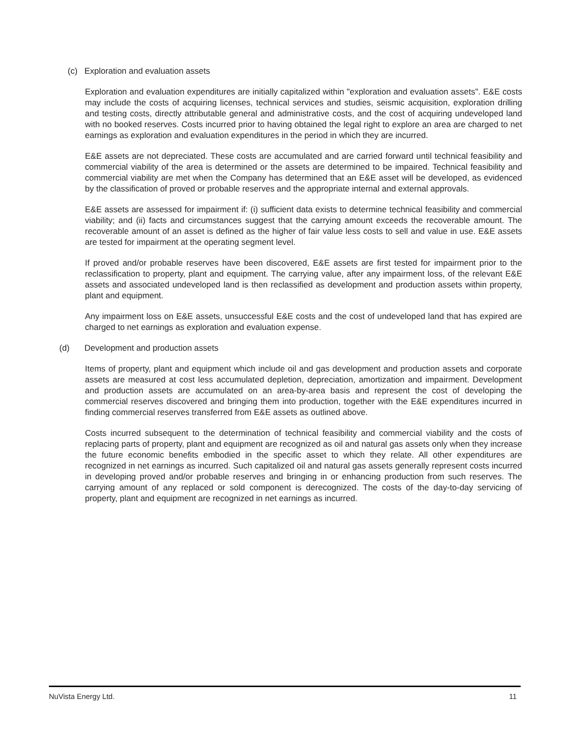(c) Exploration and evaluation assets
Exploration and evaluation expenditures are initially capitalized within "exploration and evaluation assets". E&E costs may include the costs of acquiring licenses, technical services and studies, seismic acquisition, exploration drilling and testing costs, directly attributable general and administrative costs, and the cost of acquiring undeveloped land with no booked reserves. Costs incurred prior to having obtained the legal right to explore an area are charged to net earnings as exploration and evaluation expenditures in the period in which they are incurred.
E&E assets are not depreciated. These costs are accumulated and are carried forward until technical feasibility and commercial viability of the area is determined or the assets are determined to be impaired. Technical feasibility and commercial viability are met when the Company has determined that an E&E asset will be developed, as evidenced by the classification of proved or probable reserves and the appropriate internal and external approvals.
E&E assets are assessed for impairment if: (i) sufficient data exists to determine technical feasibility and commercial viability; and (ii) facts and circumstances suggest that the carrying amount exceeds the recoverable amount. The recoverable amount of an asset is defined as the higher of fair value less costs to sell and value in use. E&E assets are tested for impairment at the operating segment level.
If proved and/or probable reserves have been discovered, E&E assets are first tested for impairment prior to the reclassification to property, plant and equipment. The carrying value, after any impairment loss, of the relevant E&E assets and associated undeveloped land is then reclassified as development and production assets within property, plant and equipment.
Any impairment loss on E&E assets, unsuccessful E&E costs and the cost of undeveloped land that has expired are charged to net earnings as exploration and evaluation expense.
(d) Development and production assets
Items of property, plant and equipment which include oil and gas development and production assets and corporate assets are measured at cost less accumulated depletion, depreciation, amortization and impairment. Development and production assets are accumulated on an area-by-area basis and represent the cost of developing the commercial reserves discovered and bringing them into production, together with the E&E expenditures incurred in finding commercial reserves transferred from E&E assets as outlined above.
Costs incurred subsequent to the determination of technical feasibility and commercial viability and the costs of replacing parts of property, plant and equipment are recognized as oil and natural gas assets only when they increase the future economic benefits embodied in the specific asset to which they relate. All other expenditures are recognized in net earnings as incurred. Such capitalized oil and natural gas assets generally represent costs incurred in developing proved and/or probable reserves and bringing in or enhancing production from such reserves. The carrying amount of any replaced or sold component is derecognized. The costs of the day-to-day servicing of property, plant and equipment are recognized in net earnings as incurred.
NuVista Energy Ltd. 11